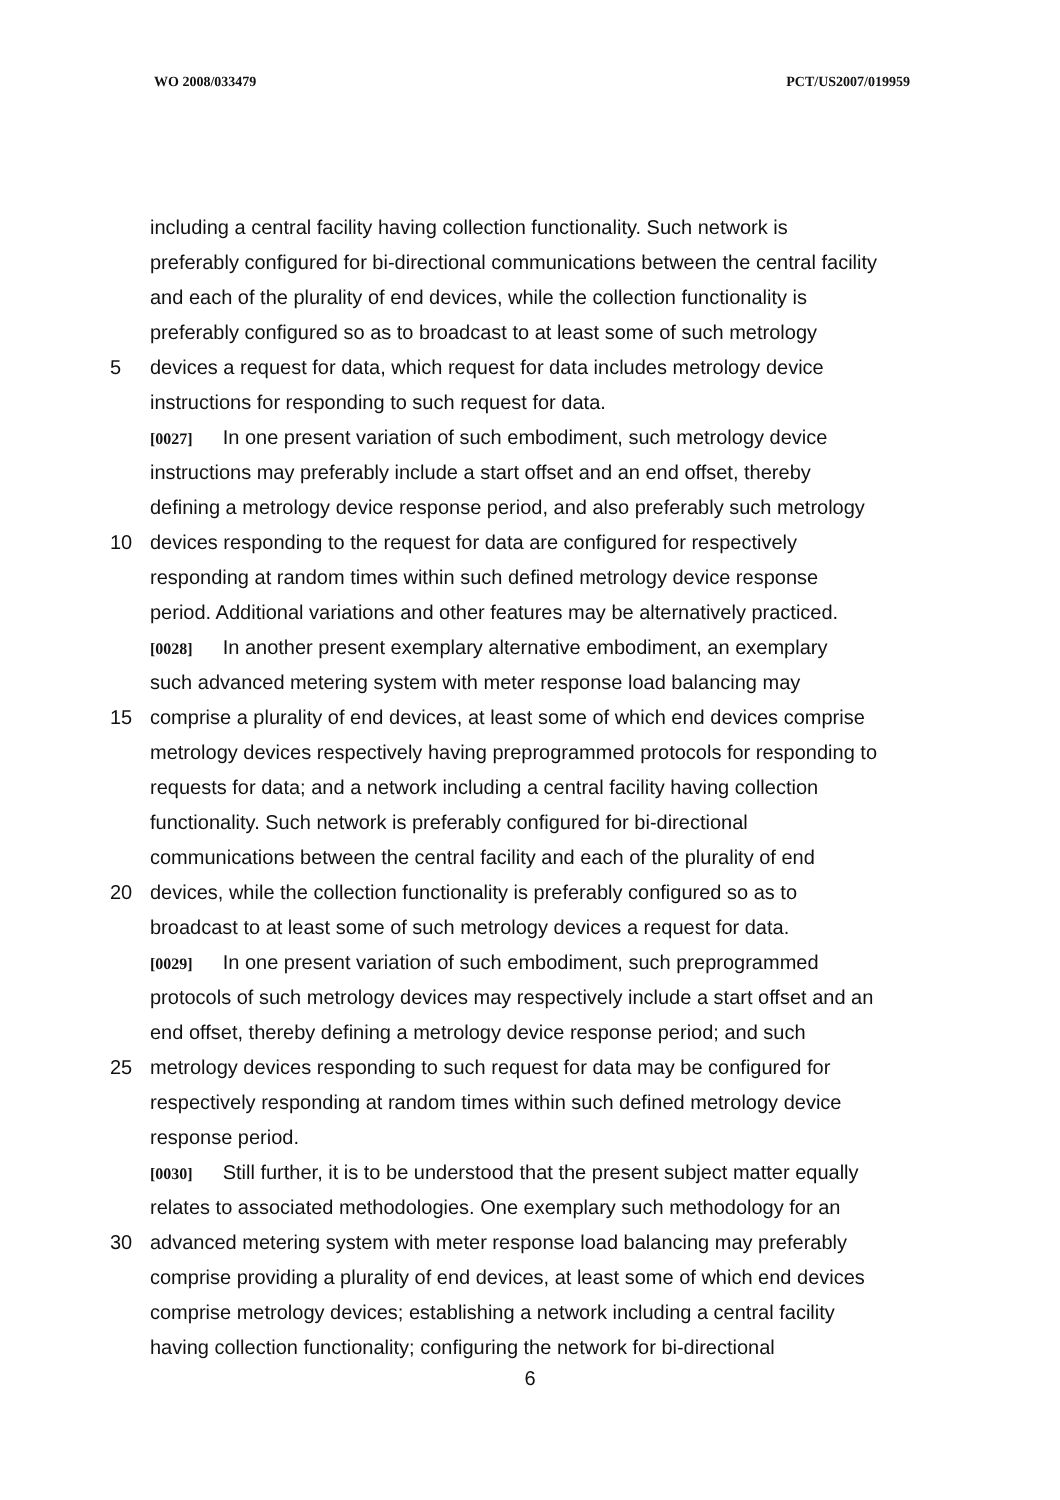WO 2008/033479 PCT/US2007/019959
including a central facility having collection functionality. Such network is
preferably configured for bi-directional communications between the central facility
and each of the plurality of end devices, while the collection functionality is
preferably configured so as to broadcast to at least some of such metrology
5 devices a request for data, which request for data includes metrology device
instructions for responding to such request for data.
[0027] In one present variation of such embodiment, such metrology device
instructions may preferably include a start offset and an end offset, thereby
defining a metrology device response period, and also preferably such metrology
10 devices responding to the request for data are configured for respectively
responding at random times within such defined metrology device response
period. Additional variations and other features may be alternatively practiced.
[0028] In another present exemplary alternative embodiment, an exemplary
such advanced metering system with meter response load balancing may
15 comprise a plurality of end devices, at least some of which end devices comprise
metrology devices respectively having preprogrammed protocols for responding to
requests for data; and a network including a central facility having collection
functionality. Such network is preferably configured for bi-directional
communications between the central facility and each of the plurality of end
20 devices, while the collection functionality is preferably configured so as to
broadcast to at least some of such metrology devices a request for data.
[0029] In one present variation of such embodiment, such preprogrammed
protocols of such metrology devices may respectively include a start offset and an
end offset, thereby defining a metrology device response period; and such
25 metrology devices responding to such request for data may be configured for
respectively responding at random times within such defined metrology device
response period.
[0030] Still further, it is to be understood that the present subject matter equally
relates to associated methodologies. One exemplary such methodology for an
30 advanced metering system with meter response load balancing may preferably
comprise providing a plurality of end devices, at least some of which end devices
comprise metrology devices; establishing a network including a central facility
having collection functionality; configuring the network for bi-directional
6